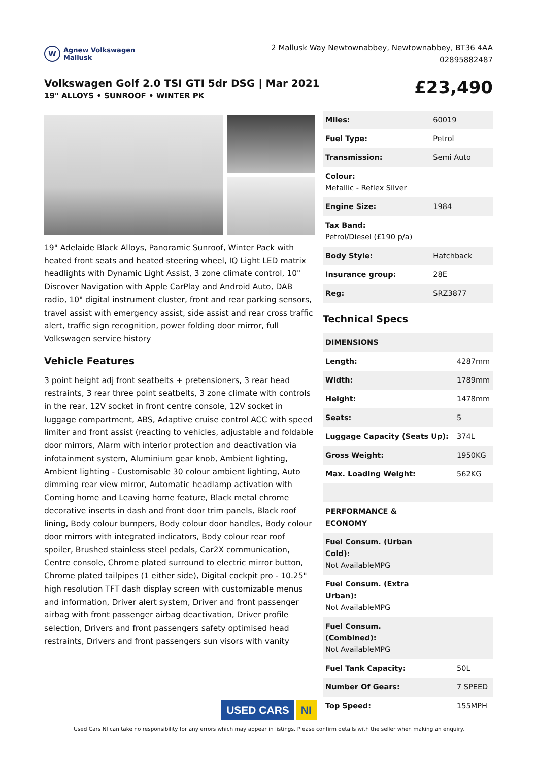W
Agnew Volkswagen
Mallusk
2 Mallusk Way Newtownabbey, Newtownabbey, BT36 4AA
02895882487
Volkswagen Golf 2.0 TSI GTI 5dr DSG | Mar 2021
19" ALLOYS • SUNROOF • WINTER PK
£23,490
19" Adelaide Black Alloys, Panoramic Sunroof, Winter Pack with heated front seats and heated steering wheel, IQ Light LED matrix headlights with Dynamic Light Assist, 3 zone climate control, 10" Discover Navigation with Apple CarPlay and Android Auto, DAB radio, 10" digital instrument cluster, front and rear parking sensors, travel assist with emergency assist, side assist and rear cross traffic alert, traffic sign recognition, power folding door mirror, full Volkswagen service history
Vehicle Features
3 point height adj front seatbelts + pretensioners, 3 rear head restraints, 3 rear three point seatbelts, 3 zone climate with controls in the rear, 12V socket in front centre console, 12V socket in luggage compartment, ABS, Adaptive cruise control ACC with speed limiter and front assist (reacting to vehicles, adjustable and foldable door mirrors, Alarm with interior protection and deactivation via infotainment system, Aluminium gear knob, Ambient lighting, Ambient lighting - Customisable 30 colour ambient lighting, Auto dimming rear view mirror, Automatic headlamp activation with Coming home and Leaving home feature, Black metal chrome decorative inserts in dash and front door trim panels, Black roof lining, Body colour bumpers, Body colour door handles, Body colour door mirrors with integrated indicators, Body colour rear roof spoiler, Brushed stainless steel pedals, Car2X communication, Centre console, Chrome plated surround to electric mirror button, Chrome plated tailpipes (1 either side), Digital cockpit pro - 10.25" high resolution TFT dash display screen with customizable menus and information, Driver alert system, Driver and front passenger airbag with front passenger airbag deactivation, Driver profile selection, Drivers and front passengers safety optimised head restraints, Drivers and front passengers sun visors with vanity
| Miles: | 60019 |
| Fuel Type: | Petrol |
| Transmission: | Semi Auto |
| Colour: Metallic - Reflex Silver | |
| Engine Size: | 1984 |
| Tax Band: Petrol/Diesel (£190 p/a) | |
| Body Style: | Hatchback |
| Insurance group: | 28E |
| Reg: | SRZ3877 |
Technical Specs
| DIMENSIONS | |
| --- | --- |
| Length: | 4287mm |
| Width: | 1789mm |
| Height: | 1478mm |
| Seats: | 5 |
| Luggage Capacity (Seats Up): | 374L |
| Gross Weight: | 1950KG |
| Max. Loading Weight: | 562KG |
| PERFORMANCE & ECONOMY | |
| Fuel Consum. (Urban Cold): Not AvailableMPG | |
| Fuel Consum. (Extra Urban): Not AvailableMPG | |
| Fuel Consum. (Combined): Not AvailableMPG | |
| Fuel Tank Capacity: | 50L |
| Number Of Gears: | 7 SPEED |
| Top Speed: | 155MPH |
USED CARS NI
Used Cars NI can take no responsibility for any errors which may appear in listings. Please confirm details with the seller when making an enquiry.